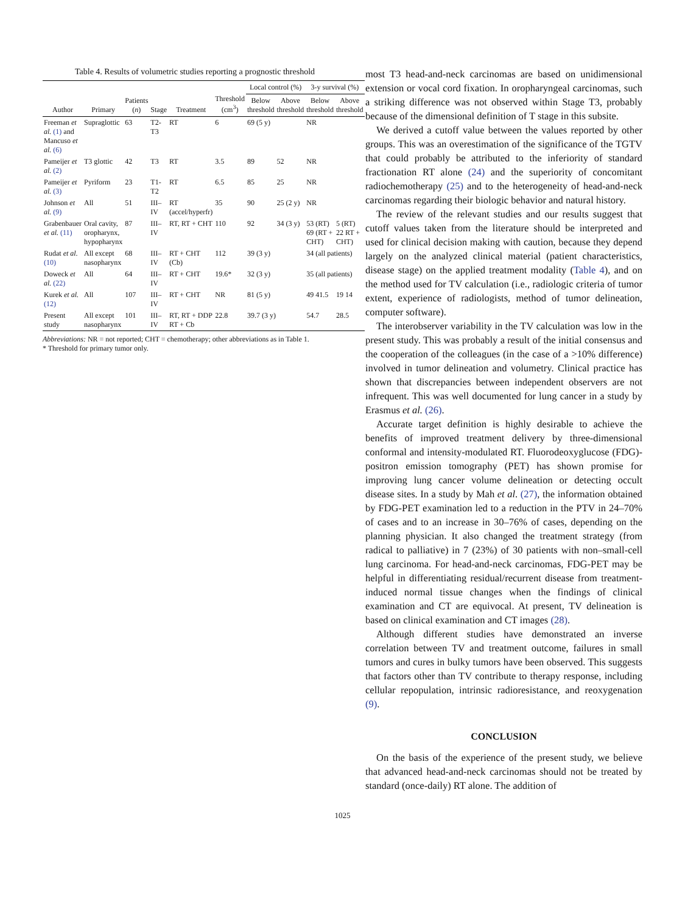Table 4. Results of volumetric studies reporting a prognostic threshold
| Author | Primary | Patients ( n ) | Stage | Treatment | Threshold (cm<sup>3</sup>) | Local control (%) | | 3-y survival (%) | |
| --- | --- | --- | --- | --- | --- | --- | --- | --- | --- |
| | | | | | | Below threshold | Above threshold | Below threshold | Above threshold |
| Freeman et al. (1) and Mancuso et al. (6) | Supraglottic | 63 | T2-T3 | RT | 6 | 69 (5 y) | | NR | |
| Pameijer et al. (2) | T3 glottic | 42 | T3 | RT | 3.5 | 89 | 52 | NR | |
| Pameijer et al. (3) | Pyriform | 23 | T1-T2 | RT | 6.5 | 85 | 25 | NR | |
| Johnson et al. (9) | All | 51 | III–IV | RT (accel/hyperfr) | 35 | 90 | 25 (2 y) | NR | |
| Grabenbauer et al. (11) | Oral cavity, oropharynx, hypopharynx | 87 | III–IV | RT, RT + CHT | 110 | 92 | 34 (3 y) | 53 (RT) 69 (RT + CHT) | 5 (RT) 22 RT + CHT) |
| Rudat et al. (10) | All except nasopharynx | 68 | III–IV | RT + CHT (Cb) | 112 | 39 (3 y) | | 34 (all patients) | |
| Doweck et al. (22) | All | 64 | III–IV | RT + CHT | 19.6* | 32 (3 y) | | 35 (all patients) | |
| Kurek et al. (12) | All | 107 | III–IV | RT + CHT | NR | 81 (5 y) | | 49 41.5 | 19 14 |
| Present study | All except nasopharynx | 101 | III–IV | RT, RT + DDP RT + Cb | 22.8 | 39.7 (3 y) | | 54.7 | 28.5 |
Abbreviations: NR = not reported; CHT = chemotherapy; other abbreviations as in Table 1.
* Threshold for primary tumor only.
most T3 head-and-neck carcinomas are based on unidimensional extension or vocal cord fixation. In oropharyngeal carcinomas, such a striking difference was not observed within Stage T3, probably because of the dimensional definition of T stage in this subsite.
We derived a cutoff value between the values reported by other groups. This was an overestimation of the significance of the TGTV that could probably be attributed to the inferiority of standard fractionation RT alone (24) and the superiority of concomitant radiochemotherapy (25) and to the heterogeneity of head-and-neck carcinomas regarding their biologic behavior and natural history.
The review of the relevant studies and our results suggest that cutoff values taken from the literature should be interpreted and used for clinical decision making with caution, because they depend largely on the analyzed clinical material (patient characteristics, disease stage) on the applied treatment modality (Table 4), and on the method used for TV calculation (i.e., radiologic criteria of tumor extent, experience of radiologists, method of tumor delineation, computer software).
The interobserver variability in the TV calculation was low in the present study. This was probably a result of the initial consensus and the cooperation of the colleagues (in the case of a >10% difference) involved in tumor delineation and volumetry. Clinical practice has shown that discrepancies between independent observers are not infrequent. This was well documented for lung cancer in a study by Erasmus et al. (26).
Accurate target definition is highly desirable to achieve the benefits of improved treatment delivery by three-dimensional conformal and intensity-modulated RT. Fluorodeoxyglucose (FDG)-positron emission tomography (PET) has shown promise for improving lung cancer volume delineation or detecting occult disease sites. In a study by Mah et al. (27), the information obtained by FDG-PET examination led to a reduction in the PTV in 24–70% of cases and to an increase in 30–76% of cases, depending on the planning physician. It also changed the treatment strategy (from radical to palliative) in 7 (23%) of 30 patients with non–small-cell lung carcinoma. For head-and-neck carcinomas, FDG-PET may be helpful in differentiating residual/recurrent disease from treatment-induced normal tissue changes when the findings of clinical examination and CT are equivocal. At present, TV delineation is based on clinical examination and CT images (28).
Although different studies have demonstrated an inverse correlation between TV and treatment outcome, failures in small tumors and cures in bulky tumors have been observed. This suggests that factors other than TV contribute to therapy response, including cellular repopulation, intrinsic radioresistance, and reoxygenation (9).
CONCLUSION
On the basis of the experience of the present study, we believe that advanced head-and-neck carcinomas should not be treated by standard (once-daily) RT alone. The addition of
1025